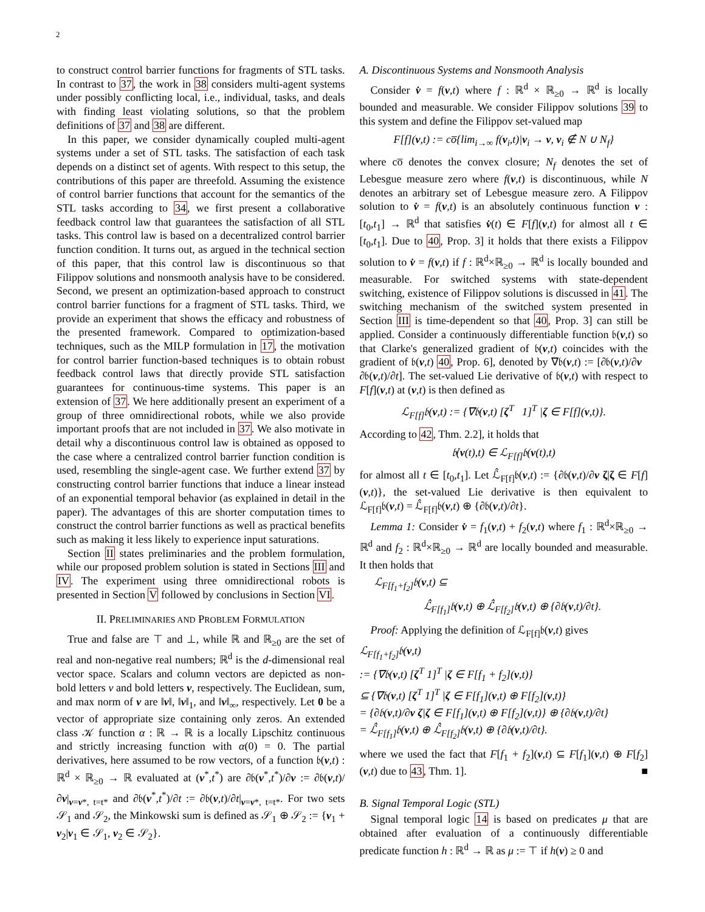2
to construct control barrier functions for fragments of STL tasks. In contrast to 37, the work in 38 considers multi-agent systems under possibly conflicting local, i.e., individual, tasks, and deals with finding least violating solutions, so that the problem definitions of 37 and 38 are different.
In this paper, we consider dynamically coupled multi-agent systems under a set of STL tasks. The satisfaction of each task depends on a distinct set of agents. With respect to this setup, the contributions of this paper are threefold. Assuming the existence of control barrier functions that account for the semantics of the STL tasks according to 34, we first present a collaborative feedback control law that guarantees the satisfaction of all STL tasks. This control law is based on a decentralized control barrier function condition. It turns out, as argued in the technical section of this paper, that this control law is discontinuous so that Filippov solutions and nonsmooth analysis have to be considered. Second, we present an optimization-based approach to construct control barrier functions for a fragment of STL tasks. Third, we provide an experiment that shows the efficacy and robustness of the presented framework. Compared to optimization-based techniques, such as the MILP formulation in 17, the motivation for control barrier function-based techniques is to obtain robust feedback control laws that directly provide STL satisfaction guarantees for continuous-time systems. This paper is an extension of 37. We here additionally present an experiment of a group of three omnidirectional robots, while we also provide important proofs that are not included in 37. We also motivate in detail why a discontinuous control law is obtained as opposed to the case where a centralized control barrier function condition is used, resembling the single-agent case. We further extend 37 by constructing control barrier functions that induce a linear instead of an exponential temporal behavior (as explained in detail in the paper). The advantages of this are shorter computation times to construct the control barrier functions as well as practical benefits such as making it less likely to experience input saturations.
Section II states preliminaries and the problem formulation, while our proposed problem solution is stated in Sections III and IV. The experiment using three omnidirectional robots is presented in Section V followed by conclusions in Section VI.
II. PRELIMINARIES AND PROBLEM FORMULATION
True and false are ⊤ and ⊥, while ℝ and ℝ<sub>≥0</sub> are the set of real and non-negative real numbers; ℝ<sup>d</sup> is the d-dimensional real vector space. Scalars and column vectors are depicted as non-bold letters v and bold letters v, respectively. The Euclidean, sum, and max norm of v are ‖v‖, ‖v‖<sub>1</sub>, and ‖v‖<sub>∞</sub>, respectively. Let 0 be a vector of appropriate size containing only zeros. An extended class 𝒦 function α : ℝ → ℝ is a locally Lipschitz continuous and strictly increasing function with α(0) = 0. The partial derivatives, here assumed to be row vectors, of a function 𝔟(v,t) : ℝ<sup>d</sup> × ℝ<sub>≥0</sub> → ℝ evaluated at (v<sup>*</sup>,t<sup>*</sup>) are ∂𝔟(v<sup>*</sup>,t<sup>*</sup>)/∂v := ∂𝔟(v,t)/∂v|<sub>v=v*, t=t*</sub> and ∂𝔟(v<sup>*</sup>,t<sup>*</sup>)/∂t := ∂𝔟(v,t)/∂t|<sub>v=v*, t=t*</sub>. For two sets 𝒮<sub>1</sub> and 𝒮<sub>2</sub>, the Minkowski sum is defined as 𝒮<sub>1</sub> ⊕ 𝒮<sub>2</sub> := {v<sub>1</sub> + v<sub>2</sub>|v<sub>1</sub> ∈ 𝒮<sub>1</sub>, v<sub>2</sub> ∈ 𝒮<sub>2</sub>}.
A. Discontinuous Systems and Nonsmooth Analysis
Consider v̇ = f(v,t) where f : ℝ<sup>d</sup> × ℝ<sub>≥0</sub> → ℝ<sup>d</sup> is locally bounded and measurable. We consider Filippov solutions 39 to this system and define the Filippov set-valued map
F[f](v,t) := co̅{lim<sub>i→∞</sub> f(v<sub>i</sub>,t)|v<sub>i</sub> → v, v<sub>i</sub> ∉ N ∪ N<sub>f</sub>}
where co̅ denotes the convex closure; N<sub>f</sub> denotes the set of Lebesgue measure zero where f(v,t) is discontinuous, while N denotes an arbitrary set of Lebesgue measure zero. A Filippov solution to v̇ = f(v,t) is an absolutely continuous function v : [t<sub>0</sub>,t<sub>1</sub>] → ℝ<sup>d</sup> that satisfies v̇(t) ∈ F[f](v,t) for almost all t ∈ [t<sub>0</sub>,t<sub>1</sub>]. Due to 40, Prop. 3] it holds that there exists a Filippov solution to v̇ = f(v,t) if f : ℝ<sup>d</sup>×ℝ<sub>≥0</sub> → ℝ<sup>d</sup> is locally bounded and measurable. For switched systems with state-dependent switching, existence of Filippov solutions is discussed in 41. The switching mechanism of the switched system presented in Section III is time-dependent so that 40, Prop. 3] can still be applied. Consider a continuously differentiable function 𝔟(v,t) so that Clarke's generalized gradient of 𝔟(v,t) coincides with the gradient of 𝔟(v,t) 40, Prop. 6], denoted by ∇𝔟(v,t) := [∂𝔟(v,t)/∂v ∂𝔟(v,t)/∂t]. The set-valued Lie derivative of 𝔟(v,t) with respect to F[f](v,t) at (v,t) is then defined as
ℒ<sub>F[f]</sub>𝔟(v,t) := {∇𝔟(v,t) [ζ<sup>T</sup> 1]<sup>T</sup> |ζ ∈ F[f](v,t)}.
According to 42, Thm. 2.2], it holds that
𝔟̇(v(t),t) ∈ ℒ<sub>F[f]</sub>𝔟(v(t),t)
for almost all t ∈ [t<sub>0</sub>,t<sub>1</sub>]. Let ℒ̂<sub>F[f]</sub>𝔟(v,t) := {∂𝔟(v,t)/∂v ζ|ζ ∈ F[f](v,t)}, the set-valued Lie derivative is then equivalent to ℒ<sub>F[f]</sub>𝔟(v,t) = ℒ̂<sub>F[f]</sub>𝔟(v,t) ⊕ {∂𝔟(v,t)/∂t}.
Lemma 1: Consider v̇ = f<sub>1</sub>(v,t) + f<sub>2</sub>(v,t) where f<sub>1</sub> : ℝ<sup>d</sup>×ℝ<sub>≥0</sub> → ℝ<sup>d</sup> and f<sub>2</sub> : ℝ<sup>d</sup>×ℝ<sub>≥0</sub> → ℝ<sup>d</sup> are locally bounded and measurable. It then holds that
ℒ<sub>F[f<sub>1</sub>+f<sub>2</sub>]</sub>𝔟(v,t) ⊆
ℒ̂<sub>F[f<sub>1</sub>]</sub>𝔟(v,t) ⊕ ℒ̂<sub>F[f<sub>2</sub>]</sub>𝔟(v,t) ⊕ {∂𝔟(v,t)/∂t}.
Proof: Applying the definition of ℒ<sub>F[f]</sub>𝔟(v,t) gives
ℒ<sub>F[f<sub>1</sub>+f<sub>2</sub>]</sub>𝔟(v,t)
:= {∇𝔟(v,t) [ζ<sup>T</sup> 1]<sup>T</sup> |ζ ∈ F[f<sub>1</sub> + f<sub>2</sub>](v,t)}
⊆ {∇𝔟(v,t) [ζ<sup>T</sup> 1]<sup>T</sup> |ζ ∈ F[f<sub>1</sub>](v,t) ⊕ F[f<sub>2</sub>](v,t)}
= {∂𝔟(v,t)/∂v ζ|ζ ∈ F[f<sub>1</sub>](v,t) ⊕ F[f<sub>2</sub>](v,t)} ⊕ {∂𝔟(v,t)/∂t}
= ℒ̂<sub>F[f<sub>1</sub>]</sub>𝔟(v,t) ⊕ ℒ̂<sub>F[f<sub>2</sub>]</sub>𝔟(v,t) ⊕ {∂𝔟(v,t)/∂t}.
where we used the fact that F[f<sub>1</sub> + f<sub>2</sub>](v,t) ⊆ F[f<sub>1</sub>](v,t) ⊕ F[f<sub>2</sub>](v,t) due to 43, Thm. 1]. ■
B. Signal Temporal Logic (STL)
Signal temporal logic 14 is based on predicates μ that are obtained after evaluation of a continuously differentiable predicate function h : ℝ<sup>d</sup> → ℝ as μ := ⊤ if h(v) ≥ 0 and